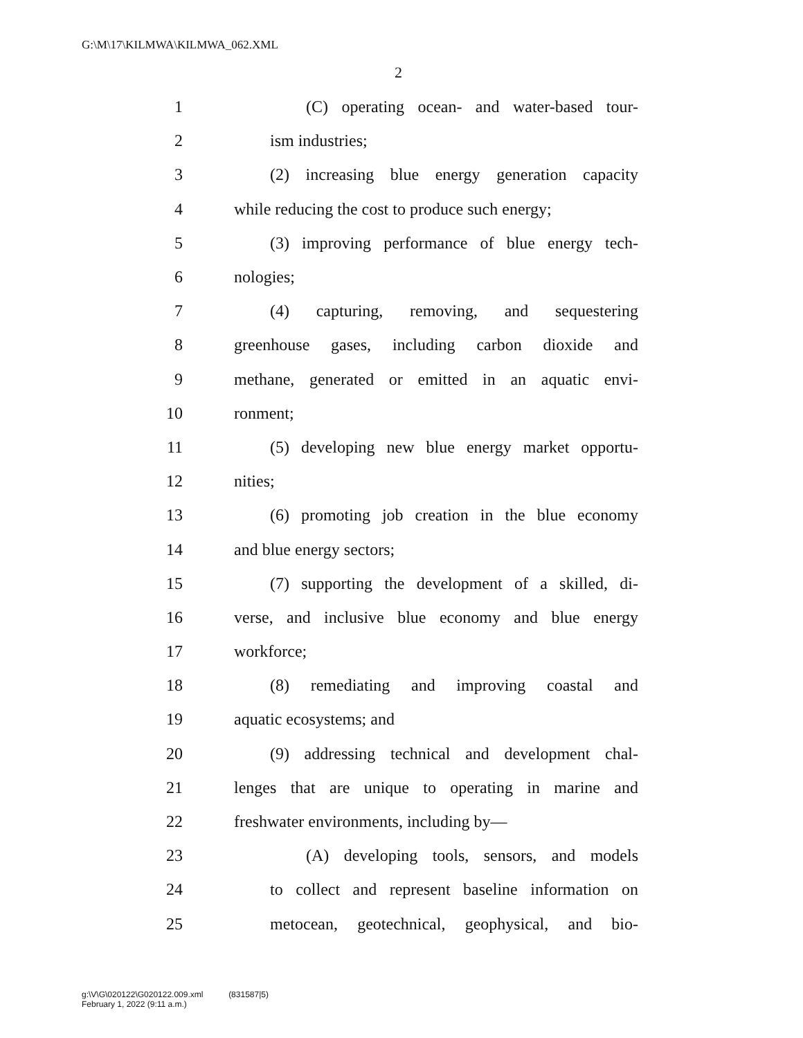G:\M\17\KILMWA\KILMWA_062.XML
2
1 (C) operating ocean- and water-based tour-
2 ism industries;
3 (2) increasing blue energy generation capacity
4 while reducing the cost to produce such energy;
5 (3) improving performance of blue energy tech-
6 nologies;
7 (4) capturing, removing, and sequestering
8 greenhouse gases, including carbon dioxide and
9 methane, generated or emitted in an aquatic envi-
10 ronment;
11 (5) developing new blue energy market opportu-
12 nities;
13 (6) promoting job creation in the blue economy
14 and blue energy sectors;
15 (7) supporting the development of a skilled, di-
16 verse, and inclusive blue economy and blue energy
17 workforce;
18 (8) remediating and improving coastal and
19 aquatic ecosystems; and
20 (9) addressing technical and development chal-
21 lenges that are unique to operating in marine and
22 freshwater environments, including by—
23 (A) developing tools, sensors, and models
24 to collect and represent baseline information on
25 metocean, geotechnical, geophysical, and bio-
g:\V\G\020122\G020122.009.xml (831587|5)
February 1, 2022 (9:11 a.m.)